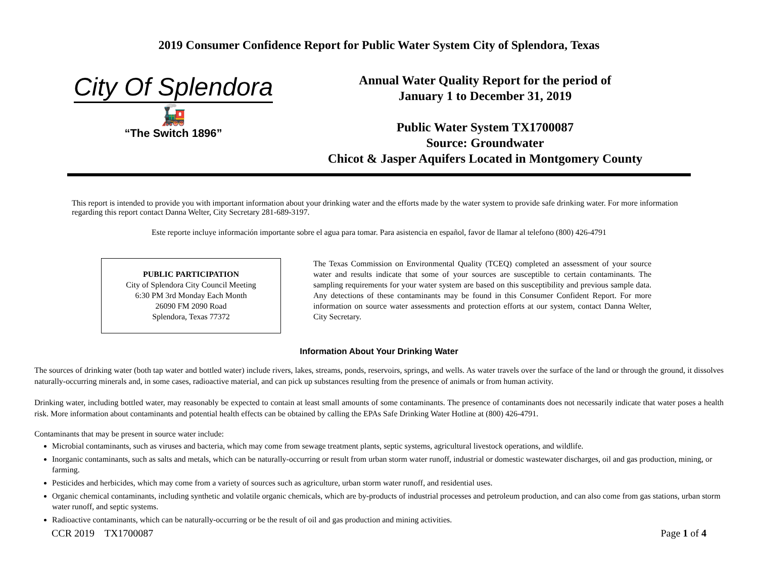2019 Consumer Confidence Report for Public Water System City of Splendora, Texas
City Of Splendora
🚂
“The Switch 1896”
Annual Water Quality Report for the period of
January 1 to December 31, 2019
Public Water System TX1700087
Source: Groundwater
Chicot & Jasper Aquifers Located in Montgomery County
This report is intended to provide you with important information about your drinking water and the efforts made by the water system to provide safe drinking water. For more information regarding this report contact Danna Welter, City Secretary 281-689-3197.
Este reporte incluye información importante sobre el agua para tomar. Para asistencia en español, favor de llamar al telefono (800) 426-4791
PUBLIC PARTICIPATION
City of Splendora City Council Meeting
6:30 PM 3rd Monday Each Month
26090 FM 2090 Road
Splendora, Texas 77372
The Texas Commission on Environmental Quality (TCEQ) completed an assessment of your source water and results indicate that some of your sources are susceptible to certain contaminants. The sampling requirements for your water system are based on this susceptibility and previous sample data. Any detections of these contaminants may be found in this Consumer Confident Report. For more information on source water assessments and protection efforts at our system, contact Danna Welter, City Secretary.
Information About Your Drinking Water
The sources of drinking water (both tap water and bottled water) include rivers, lakes, streams, ponds, reservoirs, springs, and wells. As water travels over the surface of the land or through the ground, it dissolves naturally-occurring minerals and, in some cases, radioactive material, and can pick up substances resulting from the presence of animals or from human activity.
Drinking water, including bottled water, may reasonably be expected to contain at least small amounts of some contaminants. The presence of contaminants does not necessarily indicate that water poses a health risk. More information about contaminants and potential health effects can be obtained by calling the EPAs Safe Drinking Water Hotline at (800) 426-4791.
Contaminants that may be present in source water include:
Microbial contaminants, such as viruses and bacteria, which may come from sewage treatment plants, septic systems, agricultural livestock operations, and wildlife.
Inorganic contaminants, such as salts and metals, which can be naturally-occurring or result from urban storm water runoff, industrial or domestic wastewater discharges, oil and gas production, mining, or farming.
Pesticides and herbicides, which may come from a variety of sources such as agriculture, urban storm water runoff, and residential uses.
Organic chemical contaminants, including synthetic and volatile organic chemicals, which are by-products of industrial processes and petroleum production, and can also come from gas stations, urban storm water runoff, and septic systems.
Radioactive contaminants, which can be naturally-occurring or be the result of oil and gas production and mining activities.
CCR 2019 TX1700087 Page 1 of 4